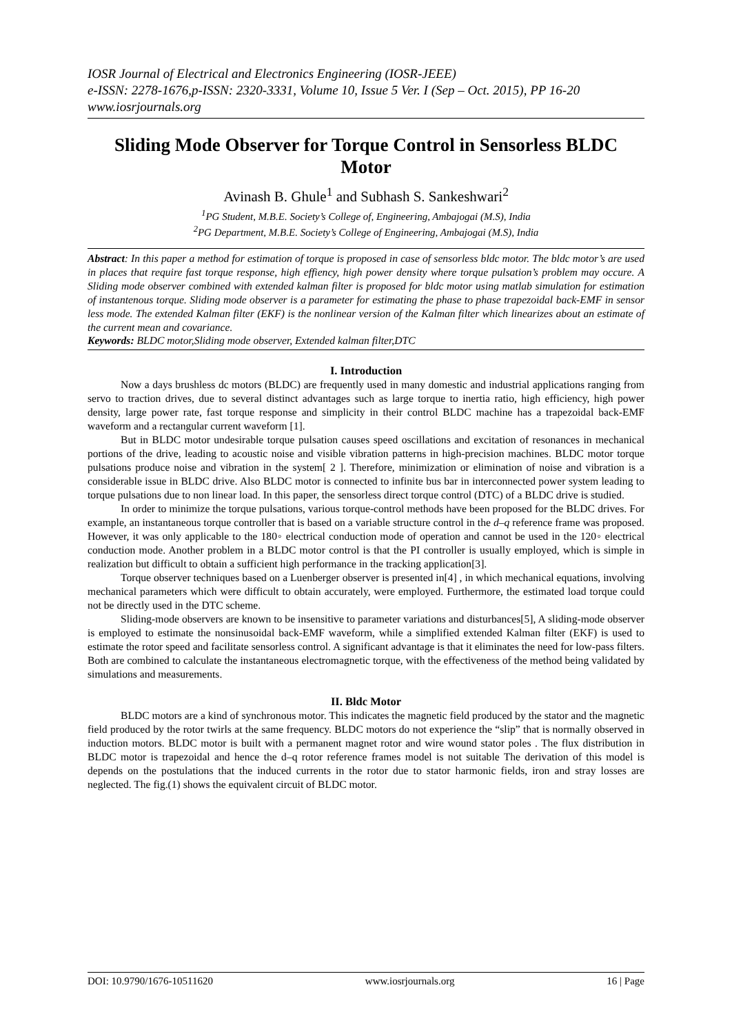IOSR Journal of Electrical and Electronics Engineering (IOSR-JEEE)
e-ISSN: 2278-1676,p-ISSN: 2320-3331, Volume 10, Issue 5 Ver. I (Sep – Oct. 2015), PP 16-20
www.iosrjournals.org
Sliding Mode Observer for Torque Control in Sensorless BLDC Motor
Avinash B. Ghule<sup>1</sup> and Subhash S. Sankeshwari<sup>2</sup>
<sup>1</sup> PG Student, M.B.E. Society’s College of, Engineering, Ambajogai (M.S), India
<sup>2</sup> PG Department, M.B.E. Society’s College of Engineering, Ambajogai (M.S), India
Abstract: In this paper a method for estimation of torque is proposed in case of sensorless bldc motor. The bldc motor’s are used in places that require fast torque response, high effiency, high power density where torque pulsation’s problem may occure. A Sliding mode observer combined with extended kalman filter is proposed for bldc motor using matlab simulation for estimation of instantenous torque. Sliding mode observer is a parameter for estimating the phase to phase trapezoidal back-EMF in sensor less mode. The extended Kalman filter (EKF) is the nonlinear version of the Kalman filter which linearizes about an estimate of the current mean and covariance.
Keywords: BLDC motor,Sliding mode observer, Extended kalman filter,DTC
I. Introduction
Now a days brushless dc motors (BLDC) are frequently used in many domestic and industrial applications ranging from servo to traction drives, due to several distinct advantages such as large torque to inertia ratio, high efficiency, high power density, large power rate, fast torque response and simplicity in their control BLDC machine has a trapezoidal back-EMF waveform and a rectangular current waveform [1].
But in BLDC motor undesirable torque pulsation causes speed oscillations and excitation of resonances in mechanical portions of the drive, leading to acoustic noise and visible vibration patterns in high-precision machines. BLDC motor torque pulsations produce noise and vibration in the system[ 2 ]. Therefore, minimization or elimination of noise and vibration is a considerable issue in BLDC drive. Also BLDC motor is connected to infinite bus bar in interconnected power system leading to torque pulsations due to non linear load. In this paper, the sensorless direct torque control (DTC) of a BLDC drive is studied.
In order to minimize the torque pulsations, various torque-control methods have been proposed for the BLDC drives. For example, an instantaneous torque controller that is based on a variable structure control in the d–q reference frame was proposed. However, it was only applicable to the 180◦ electrical conduction mode of operation and cannot be used in the 120◦ electrical conduction mode. Another problem in a BLDC motor control is that the PI controller is usually employed, which is simple in realization but difficult to obtain a sufficient high performance in the tracking application[3].
Torque observer techniques based on a Luenberger observer is presented in[4] , in which mechanical equations, involving mechanical parameters which were difficult to obtain accurately, were employed. Furthermore, the estimated load torque could not be directly used in the DTC scheme.
Sliding-mode observers are known to be insensitive to parameter variations and disturbances[5], A sliding-mode observer is employed to estimate the nonsinusoidal back-EMF waveform, while a simplified extended Kalman filter (EKF) is used to estimate the rotor speed and facilitate sensorless control. A significant advantage is that it eliminates the need for low-pass filters. Both are combined to calculate the instantaneous electromagnetic torque, with the effectiveness of the method being validated by simulations and measurements.
II. Bldc Motor
BLDC motors are a kind of synchronous motor. This indicates the magnetic field produced by the stator and the magnetic field produced by the rotor twirls at the same frequency. BLDC motors do not experience the “slip” that is normally observed in induction motors. BLDC motor is built with a permanent magnet rotor and wire wound stator poles . The flux distribution in BLDC motor is trapezoidal and hence the d–q rotor reference frames model is not suitable The derivation of this model is depends on the postulations that the induced currents in the rotor due to stator harmonic fields, iron and stray losses are neglected. The fig.(1) shows the equivalent circuit of BLDC motor.
DOI: 10.9790/1676-10511620 www.iosrjournals.org 16 | Page